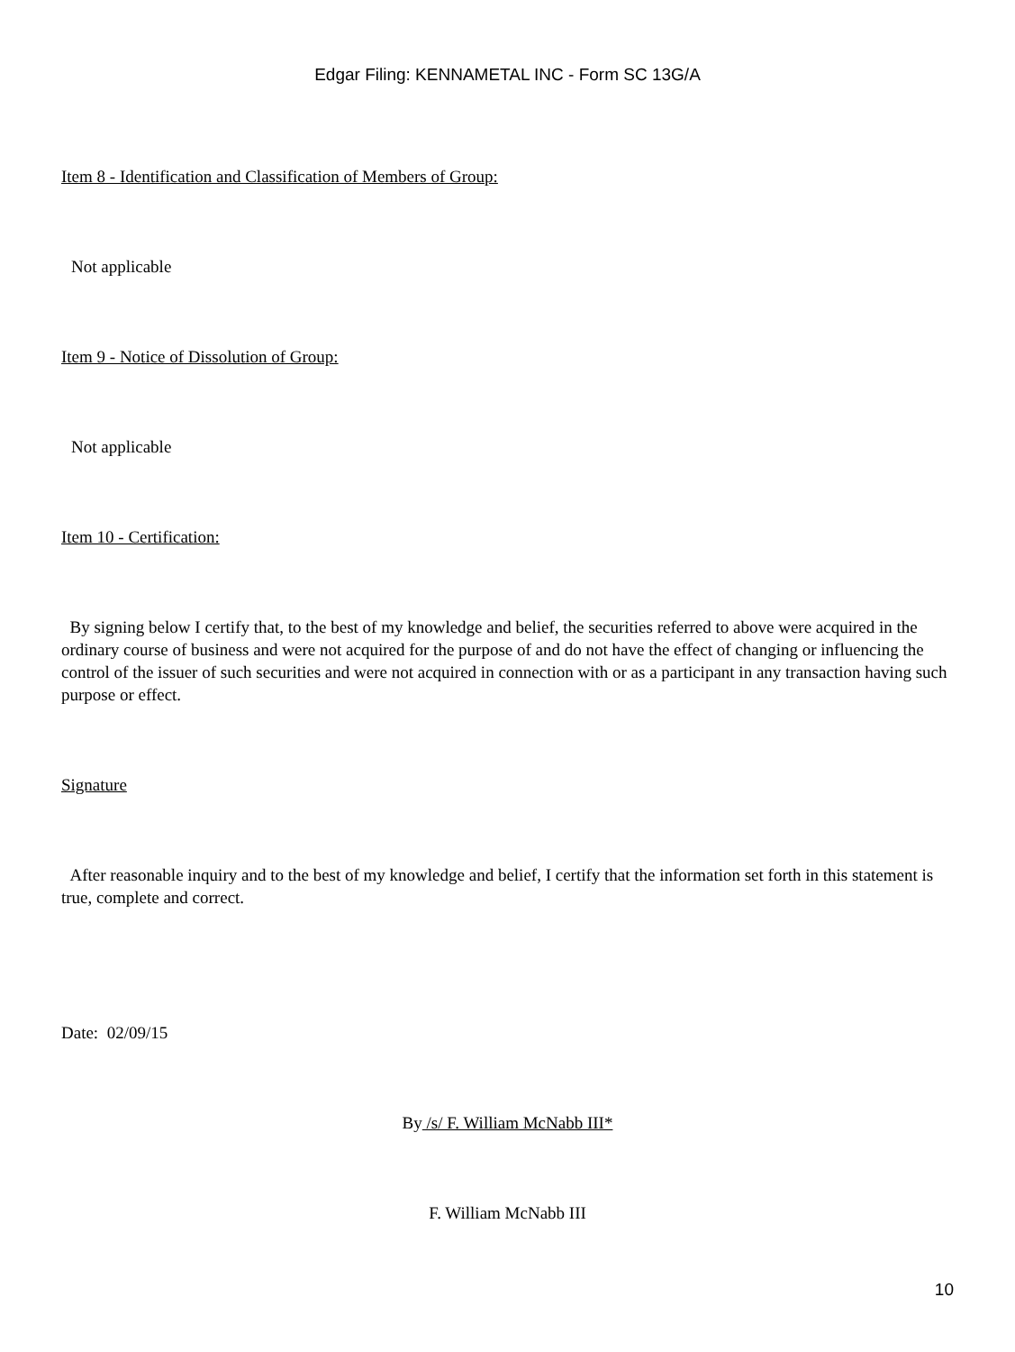Edgar Filing: KENNAMETAL INC - Form SC 13G/A
Item 8 - Identification and Classification of Members of Group:
Not applicable
Item 9 - Notice of Dissolution of Group:
Not applicable
Item 10 - Certification:
By signing below I certify that, to the best of my knowledge and belief, the securities referred to above were acquired in the ordinary course of business and were not acquired for the purpose of and do not have the effect of changing or influencing the control of the issuer of such securities and were not acquired in connection with or as a participant in any transaction having such purpose or effect.
Signature
After reasonable inquiry and to the best of my knowledge and belief, I certify that the information set forth in this statement is true, complete and correct.
Date: 02/09/15
By /s/ F. William McNabb III*
F. William McNabb III
10